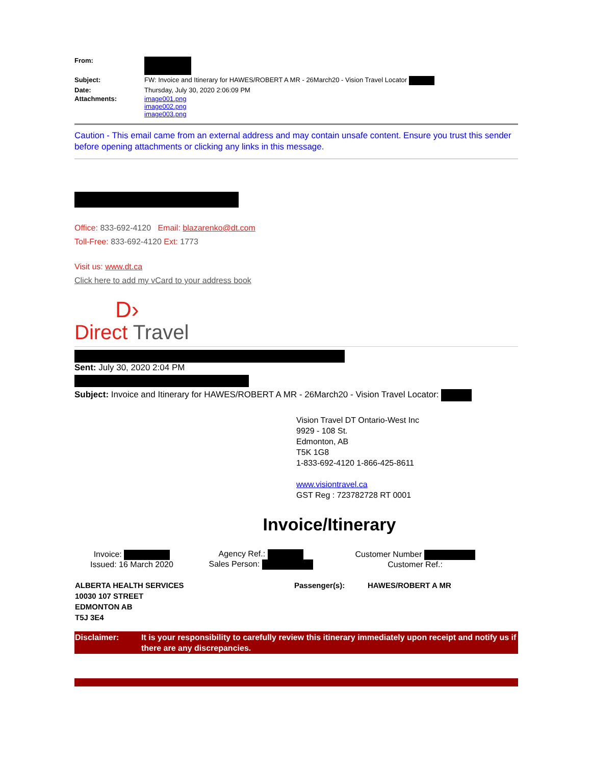| From: | |
| Subject: | FW: Invoice and Itinerary for HAWES/ROBERT A MR - 26March20 - Vision Travel Locator |
| Date: | Thursday, July 30, 2020 2:06:09 PM |
| Attachments: | image001.png image002.png image003.png |
Caution - This email came from an external address and may contain unsafe content. Ensure you trust this sender before opening attachments or clicking any links in this message.
Office: 833-692-4120 Email: blazarenko@dt.com
Toll-Free: 833-692-4120 Ext: 1773
Visit us: www.dt.ca
Click here to add my vCard to your address book
D›
Direct Travel
Sent: July 30, 2020 2:04 PM
Subject: Invoice and Itinerary for HAWES/ROBERT A MR - 26March20 - Vision Travel Locator:
Vision Travel DT Ontario-West Inc
9929 - 108 St.
Edmonton, AB
T5K 1G8
1-833-692-4120 1-866-425-8611
www.visiontravel.ca
GST Reg : 723782728 RT 0001
Invoice/Itinerary
| Invoice: Issued: 16 March 2020 | Agency Ref.: Sales Person: | Customer Number Customer Ref.: |
| ALBERTA HEALTH SERVICES 10030 107 STREET EDMONTON AB T5J 3E4 | Passenger(s): | HAWES/ROBERT A MR |
| Disclaimer: | It is your responsibility to carefully review this itinerary immediately upon receipt and notify us if there are any discrepancies. |